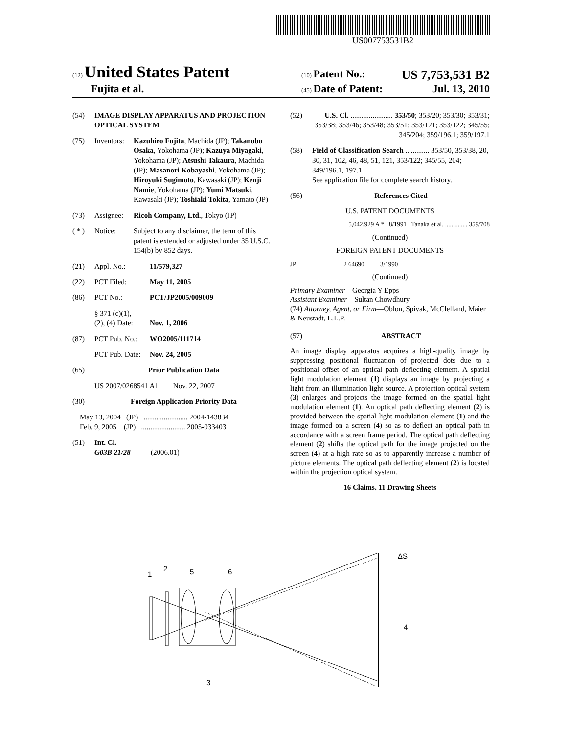US007753531B2
(12) United States Patent (10) Patent No.: US 7,753,531 B2
Fujita et al. (45) Date of Patent: Jul. 13, 2010
(54) IMAGE DISPLAY APPARATUS AND PROJECTION OPTICAL SYSTEM
(75) Inventors: Kazuhiro Fujita, Machida (JP); Takanobu Osaka, Yokohama (JP); Kazuya Miyagaki, Yokohama (JP); Atsushi Takaura, Machida (JP); Masanori Kobayashi, Yokohama (JP); Hiroyuki Sugimoto, Kawasaki (JP); Kenji Namie, Yokohama (JP); Yumi Matsuki, Kawasaki (JP); Toshiaki Tokita, Yamato (JP)
(73) Assignee: Ricoh Company, Ltd., Tokyo (JP)
( * ) Notice: Subject to any disclaimer, the term of this patent is extended or adjusted under 35 U.S.C. 154(b) by 852 days.
(21) Appl. No.: 11/579,327
(22) PCT Filed: May 11, 2005
(86) PCT No.: PCT/JP2005/009009
§ 371 (c)(1),
(2), (4) Date:
Nov. 1, 2006
(87) PCT Pub. No.: WO2005/111714
PCT Pub. Date: Nov. 24, 2005
(65) Prior Publication Data
US 2007/0268541 A1 Nov. 22, 2007
(30) Foreign Application Priority Data
May 13, 2004 (JP) ........................ 2004-143834
Feb. 9, 2005 (JP) ........................ 2005-033403
(51) Int. Cl.
G03B 21/28 (2006.01)
(52) U.S. Cl. ....................... 353/50; 353/20; 353/30; 353/31; 353/38; 353/46; 353/48; 353/51; 353/121; 353/122; 345/55; 345/204; 359/196.1; 359/197.1
(58) Field of Classification Search ............. 353/50, 353/38, 20, 30, 31, 102, 46, 48, 51, 121, 353/122; 345/55, 204; 349/196.1, 197.1
See application file for complete search history.
(56) References Cited
U.S. PATENT DOCUMENTS
5,042,929 A * 8/1991 Tanaka et al. .............. 359/708
(Continued)
FOREIGN PATENT DOCUMENTS
JP 2 64690 3/1990
(Continued)
Primary Examiner—Georgia Y Epps
Assistant Examiner—Sultan Chowdhury
(74) Attorney, Agent, or Firm—Oblon, Spivak, McClelland, Maier & Neustadt, L.L.P.
(57) ABSTRACT
An image display apparatus acquires a high-quality image by suppressing positional fluctuation of projected dots due to a positional offset of an optical path deflecting element. A spatial light modulation element (1) displays an image by projecting a light from an illumination light source. A projection optical system (3) enlarges and projects the image formed on the spatial light modulation element (1). An optical path deflecting element (2) is provided between the spatial light modulation element (1) and the image formed on a screen (4) so as to deflect an optical path in accordance with a screen frame period. The optical path deflecting element (2) shifts the optical path for the image projected on the screen (4) at a high rate so as to apparently increase a number of picture elements. The optical path deflecting element (2) is located within the projection optical system.
16 Claims, 11 Drawing Sheets
1
2
5
6
3
4
ΔS